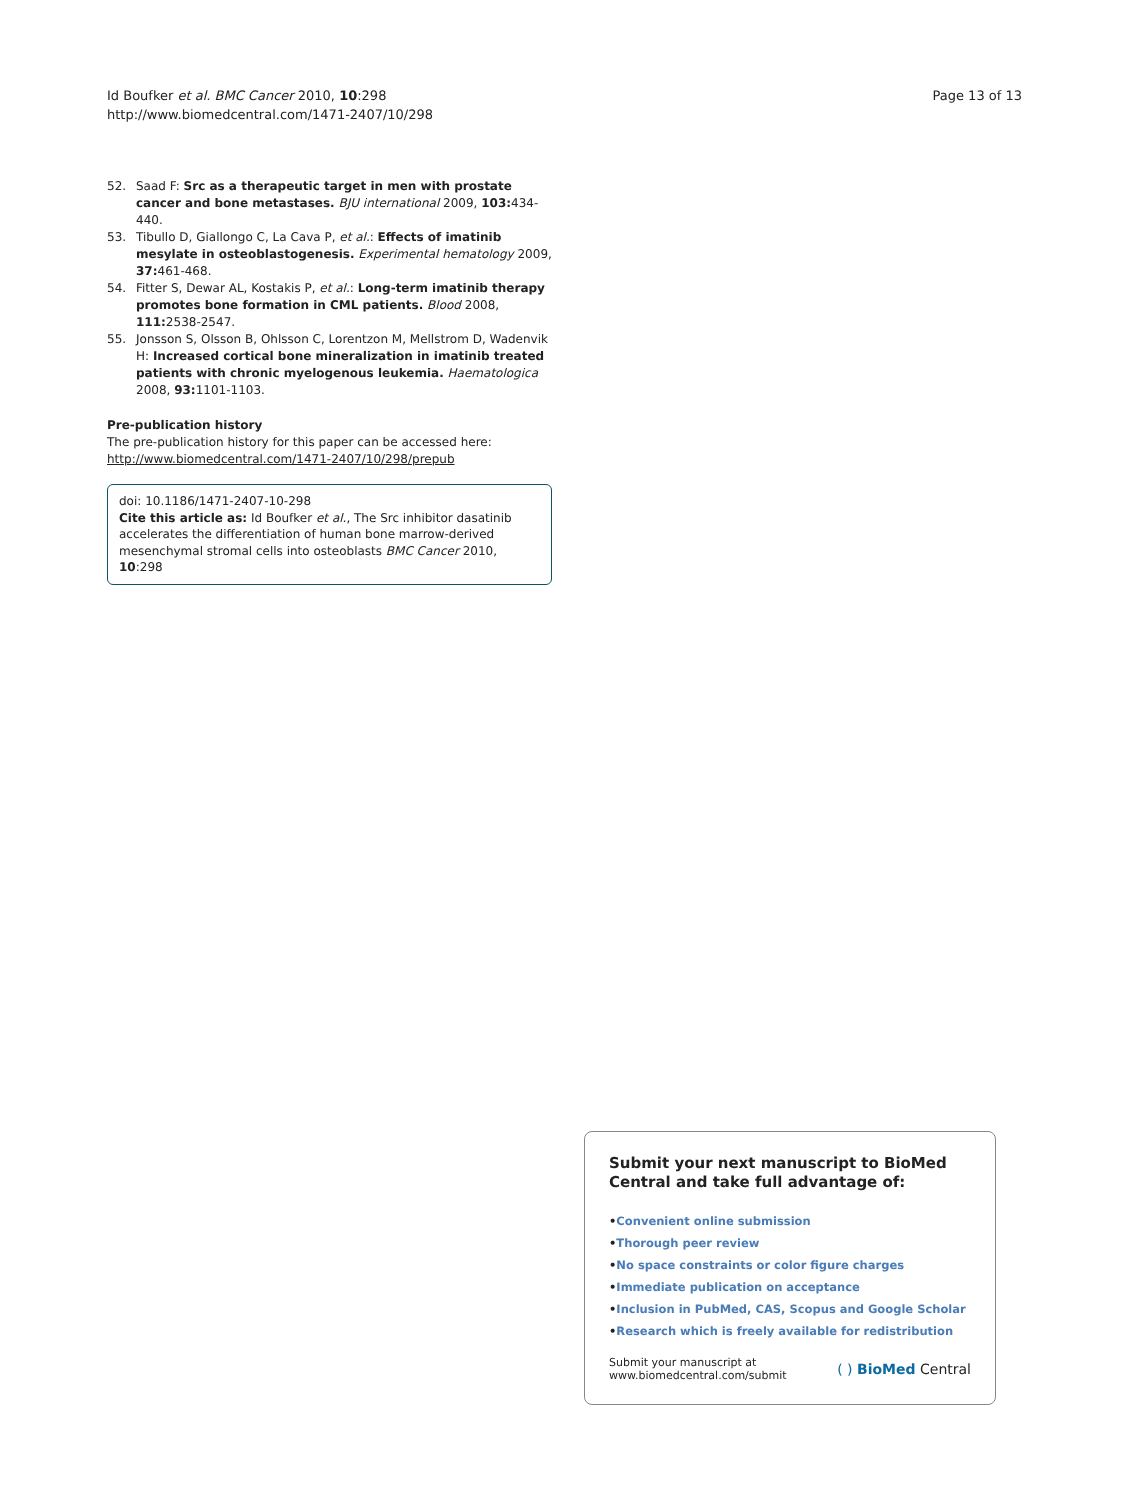Id Boufker et al. BMC Cancer 2010, 10:298
http://www.biomedcentral.com/1471-2407/10/298
Page 13 of 13
52. Saad F: Src as a therapeutic target in men with prostate cancer and bone metastases. BJU international 2009, 103: 434-440.
53. Tibullo D, Giallongo C, La Cava P, et al.: Effects of imatinib mesylate in osteoblastogenesis. Experimental hematology 2009, 37: 461-468.
54. Fitter S, Dewar AL, Kostakis P, et al.: Long-term imatinib therapy promotes bone formation in CML patients. Blood 2008, 111: 2538-2547.
55. Jonsson S, Olsson B, Ohlsson C, Lorentzon M, Mellstrom D, Wadenvik H: Increased cortical bone mineralization in imatinib treated patients with chronic myelogenous leukemia. Haematologica 2008, 93: 1101-1103.
Pre-publication history
The pre-publication history for this paper can be accessed here:
http://www.biomedcentral.com/1471-2407/10/298/prepub
doi: 10.1186/1471-2407-10-298
Cite this article as: Id Boufker et al., The Src inhibitor dasatinib accelerates the differentiation of human bone marrow-derived mesenchymal stromal cells into osteoblasts BMC Cancer 2010, 10:298
Submit your next manuscript to BioMed Central and take full advantage of:
• Convenient online submission
• Thorough peer review
• No space constraints or color figure charges
• Immediate publication on acceptance
• Inclusion in PubMed, CAS, Scopus and Google Scholar
• Research which is freely available for redistribution
Submit your manuscript at
www.biomedcentral.com/submit
( ) BioMed Central